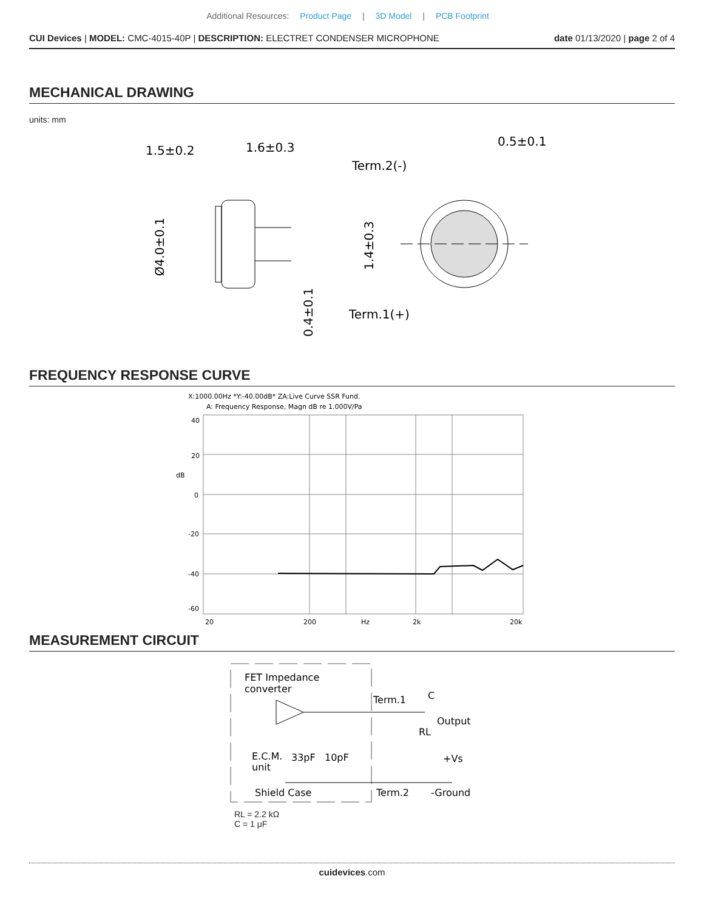Additional Resources: Product Page | 3D Model | PCB Footprint
CUI Devices | MODEL: CMC-4015-40P | DESCRIPTION: ELECTRET CONDENSER MICROPHONE
date 01/13/2020 | page 2 of 4
MECHANICAL DRAWING
units: mm
1.5±0.2
1.6±0.3
Ø4.0±0.1
0.4±0.1
Term.2(-)
Term.1(+)
0.5±0.1
1.4±0.3
FREQUENCY RESPONSE CURVE
X:1000.00Hz *Y:-40.00dB* ZA:Live Curve SSR Fund.
A: Frequency Response, Magn dB re 1.000V/Pa
40
20
dB
0
-20
-40
-60
20
200
Hz
2k
20k
MEASUREMENT CIRCUIT
FET Impedance
converter
Term.1
C
Output
RL
E.C.M.
unit
33pF
10pF
+Vs
Shield Case
Term.2
-Ground
RL = 2.2 kΩ
C = 1 μF
cuidevices.com